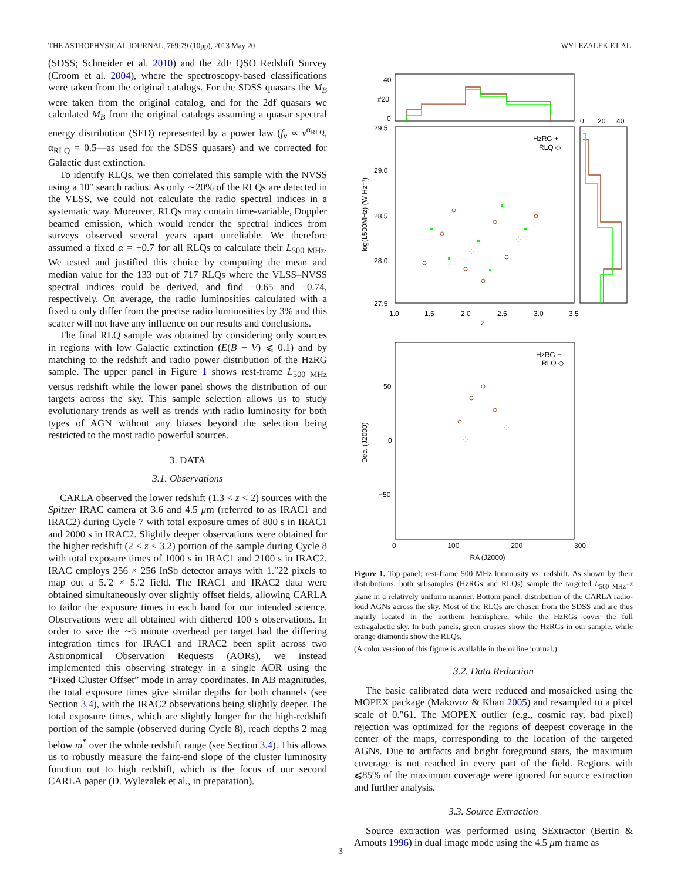THE ASTROPHYSICAL JOURNAL, 769:79 (10pp), 2013 May 20 WYLEZALEK ET AL.
(SDSS; Schneider et al. 2010) and the 2dF QSO Redshift Survey (Croom et al. 2004), where the spectroscopy-based classifications were taken from the original catalogs. For the SDSS quasars the M<sub>B</sub> were taken from the original catalog, and for the 2df quasars we calculated M<sub>B</sub> from the original catalogs assuming a quasar spectral energy distribution (SED) represented by a power law (f<sub>ν</sub> ∝ ν<sup>α<sub>RLQ</sub></sup>, α<sub>RLQ</sub> = 0.5—as used for the SDSS quasars) and we corrected for Galactic dust extinction.
To identify RLQs, we then correlated this sample with the NVSS using a 10″ search radius. As only ∼20% of the RLQs are detected in the VLSS, we could not calculate the radio spectral indices in a systematic way. Moreover, RLQs may contain time-variable, Doppler beamed emission, which would render the spectral indices from surveys observed several years apart unreliable. We therefore assumed a fixed α = −0.7 for all RLQs to calculate their L<sub>500 MHz</sub>. We tested and justified this choice by computing the mean and median value for the 133 out of 717 RLQs where the VLSS–NVSS spectral indices could be derived, and find −0.65 and −0.74, respectively. On average, the radio luminosities calculated with a fixed α only differ from the precise radio luminosities by 3% and this scatter will not have any influence on our results and conclusions.
The final RLQ sample was obtained by considering only sources in regions with low Galactic extinction (E(B − V) ⩽ 0.1) and by matching to the redshift and radio power distribution of the HzRG sample. The upper panel in Figure 1 shows rest-frame L<sub>500 MHz</sub> versus redshift while the lower panel shows the distribution of our targets across the sky. This sample selection allows us to study evolutionary trends as well as trends with radio luminosity for both types of AGN without any biases beyond the selection being restricted to the most radio powerful sources.
3. DATA
3.1. Observations
CARLA observed the lower redshift (1.3 < z < 2) sources with the Spitzer IRAC camera at 3.6 and 4.5 μm (referred to as IRAC1 and IRAC2) during Cycle 7 with total exposure times of 800 s in IRAC1 and 2000 s in IRAC2. Slightly deeper observations were obtained for the higher redshift (2 < z < 3.2) portion of the sample during Cycle 8 with total exposure times of 1000 s in IRAC1 and 2100 s in IRAC2. IRAC employs 256 × 256 InSb detector arrays with 1.″22 pixels to map out a 5.′2 × 5.′2 field. The IRAC1 and IRAC2 data were obtained simultaneously over slightly offset fields, allowing CARLA to tailor the exposure times in each band for our intended science. Observations were all obtained with dithered 100 s observations. In order to save the ∼5 minute overhead per target had the differing integration times for IRAC1 and IRAC2 been split across two Astronomical Observation Requests (AORs), we instead implemented this observing strategy in a single AOR using the “Fixed Cluster Offset” mode in array coordinates. In AB magnitudes, the total exposure times give similar depths for both channels (see Section 3.4), with the IRAC2 observations being slightly deeper. The total exposure times, which are slightly longer for the high-redshift portion of the sample (observed during Cycle 8), reach depths 2 mag below m<sup>*</sup> over the whole redshift range (see Section 3.4). This allows us to robustly measure the faint-end slope of the cluster luminosity function out to high redshift, which is the focus of our second CARLA paper (D. Wylezalek et al., in preparation).
40
#20
0
0
20
40
29.5
29.0
28.5
28.0
27.5
1.0
1.5
2.0
2.5
3.0
3.5
z
log(L500MHz) (W Hz⁻¹)
HzRG +
RLQ ◇
HzRG +
RLQ ◇
50
0
−50
Dec. (J2000)
0 100 200 300
RA (J2000)
Figure 1. Top panel: rest-frame 500 MHz luminosity vs. redshift. As shown by their distributions, both subsamples (HzRGs and RLQs) sample the targeted L<sub>500 MHz</sub>–z plane in a relatively uniform manner. Bottom panel: distribution of the CARLA radio-loud AGNs across the sky. Most of the RLQs are chosen from the SDSS and are thus mainly located in the northern hemisphere, while the HzRGs cover the full extragalactic sky. In both panels, green crosses show the HzRGs in our sample, while orange diamonds show the RLQs.
(A color version of this figure is available in the online journal.)
3.2. Data Reduction
The basic calibrated data were reduced and mosaicked using the MOPEX package (Makovoz & Khan 2005) and resampled to a pixel scale of 0.″61. The MOPEX outlier (e.g., cosmic ray, bad pixel) rejection was optimized for the regions of deepest coverage in the center of the maps, corresponding to the location of the targeted AGNs. Due to artifacts and bright foreground stars, the maximum coverage is not reached in every part of the field. Regions with ⩽85% of the maximum coverage were ignored for source extraction and further analysis.
3.3. Source Extraction
Source extraction was performed using SExtractor (Bertin & Arnouts 1996) in dual image mode using the 4.5 μm frame as
3